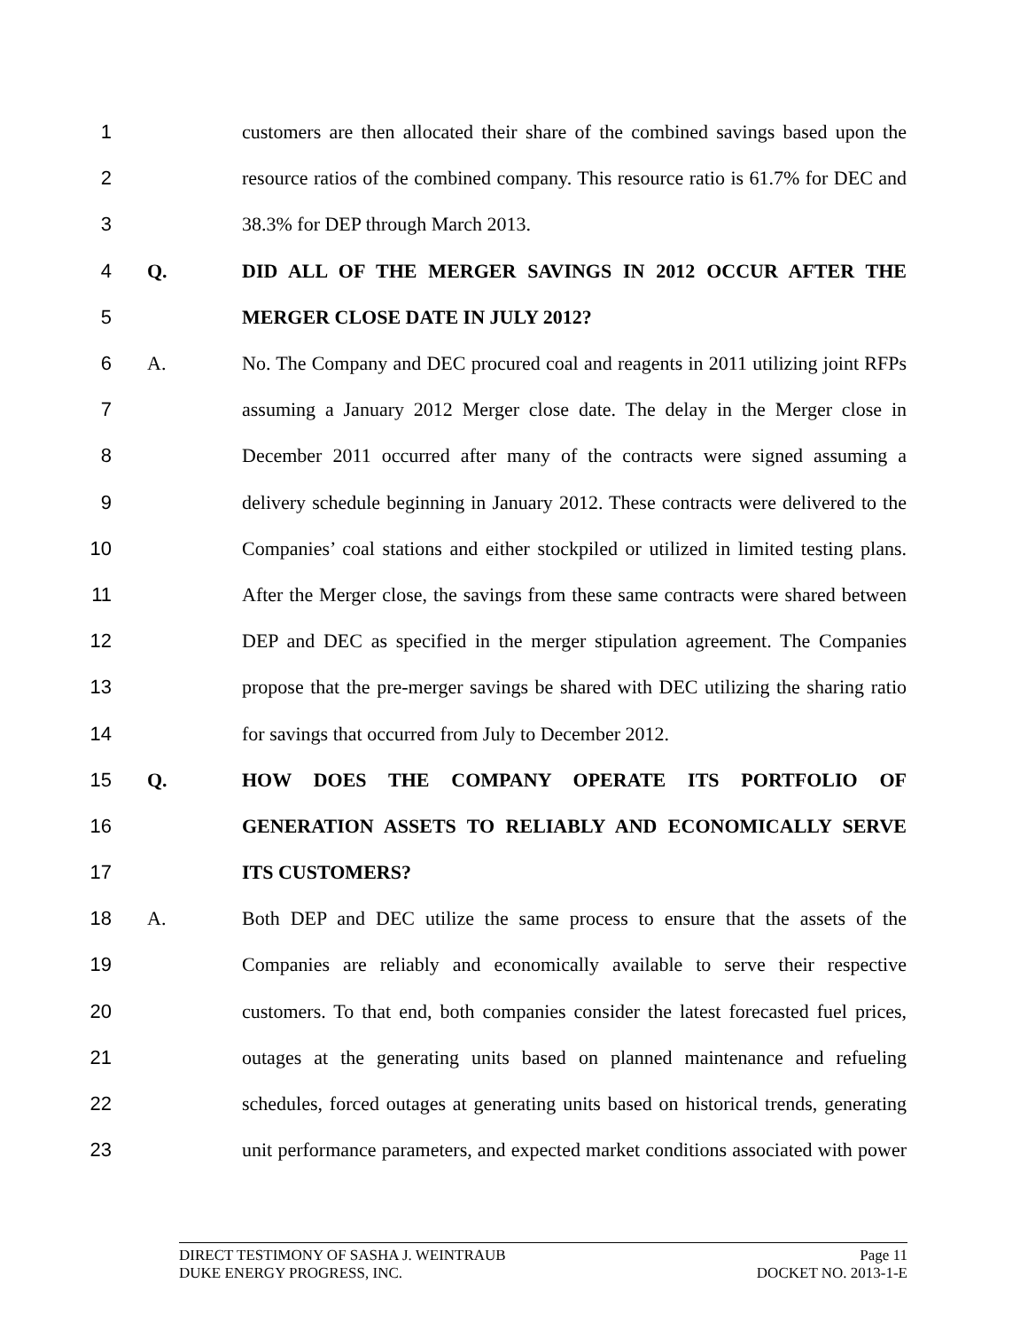1 customers are then allocated their share of the combined savings based upon the
2 resource ratios of the combined company. This resource ratio is 61.7% for DEC and
3 38.3% for DEP through March 2013.
4 Q. DID ALL OF THE MERGER SAVINGS IN 2012 OCCUR AFTER THE
5 MERGER CLOSE DATE IN JULY 2012?
6 A. No. The Company and DEC procured coal and reagents in 2011 utilizing joint RFPs
7 assuming a January 2012 Merger close date. The delay in the Merger close in
8 December 2011 occurred after many of the contracts were signed assuming a
9 delivery schedule beginning in January 2012. These contracts were delivered to the
10 Companies’ coal stations and either stockpiled or utilized in limited testing plans.
11 After the Merger close, the savings from these same contracts were shared between
12 DEP and DEC as specified in the merger stipulation agreement. The Companies
13 propose that the pre-merger savings be shared with DEC utilizing the sharing ratio
14 for savings that occurred from July to December 2012.
15 Q. HOW DOES THE COMPANY OPERATE ITS PORTFOLIO OF
16 GENERATION ASSETS TO RELIABLY AND ECONOMICALLY SERVE
17 ITS CUSTOMERS?
18 A. Both DEP and DEC utilize the same process to ensure that the assets of the
19 Companies are reliably and economically available to serve their respective
20 customers. To that end, both companies consider the latest forecasted fuel prices,
21 outages at the generating units based on planned maintenance and refueling
22 schedules, forced outages at generating units based on historical trends, generating
23 unit performance parameters, and expected market conditions associated with power
DIRECT TESTIMONY OF SASHA J. WEINTRAUB Page 11
DUKE ENERGY PROGRESS, INC. DOCKET NO. 2013-1-E